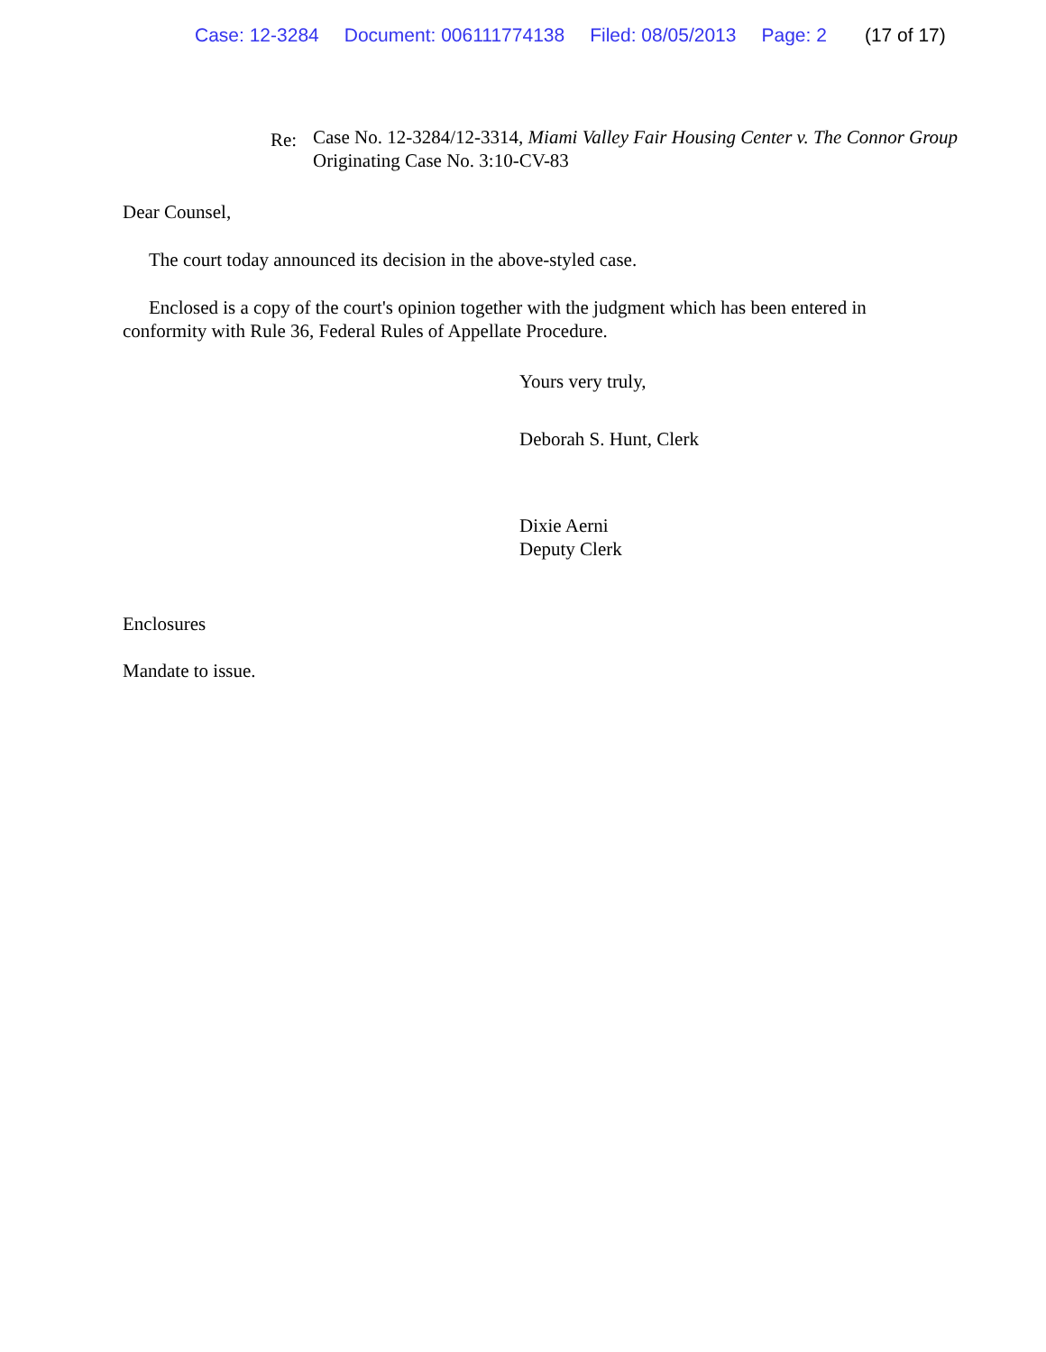Case: 12-3284 Document: 006111774138 Filed: 08/05/2013 Page: 2 (17 of 17)
Re:
Case No. 12-3284/12-3314, Miami Valley Fair Housing Center v. The Connor Group
Originating Case No. 3:10-CV-83
Dear Counsel,
The court today announced its decision in the above-styled case.
Enclosed is a copy of the court's opinion together with the judgment which has been entered in conformity with Rule 36, Federal Rules of Appellate Procedure.
Yours very truly,
Deborah S. Hunt, Clerk
Dixie Aerni
Deputy Clerk
Enclosures
Mandate to issue.